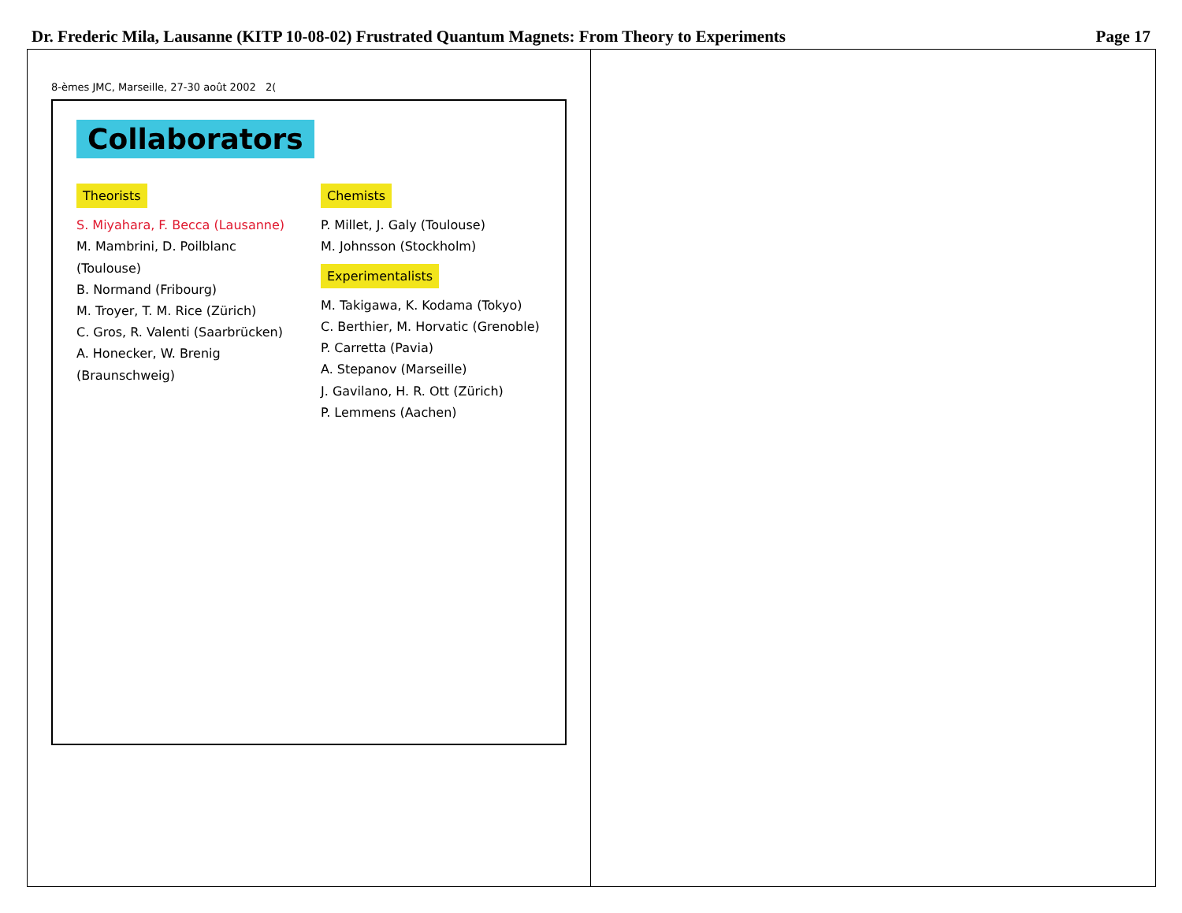Dr. Frederic Mila, Lausanne (KITP 10-08-02) Frustrated Quantum Magnets: From Theory to Experiments Page 17
8-èmes JMC, Marseille, 27-30 août 2002 2(
Collaborators
Theorists
S. Miyahara, F. Becca (Lausanne)
M. Mambrini, D. Poilblanc (Toulouse)
B. Normand (Fribourg)
M. Troyer, T. M. Rice (Zürich)
C. Gros, R. Valenti (Saarbrücken)
A. Honecker, W. Brenig (Braunschweig)
Chemists
P. Millet, J. Galy (Toulouse)
M. Johnsson (Stockholm)
Experimentalists
M. Takigawa, K. Kodama (Tokyo)
C. Berthier, M. Horvatic (Grenoble)
P. Carretta (Pavia)
A. Stepanov (Marseille)
J. Gavilano, H. R. Ott (Zürich)
P. Lemmens (Aachen)